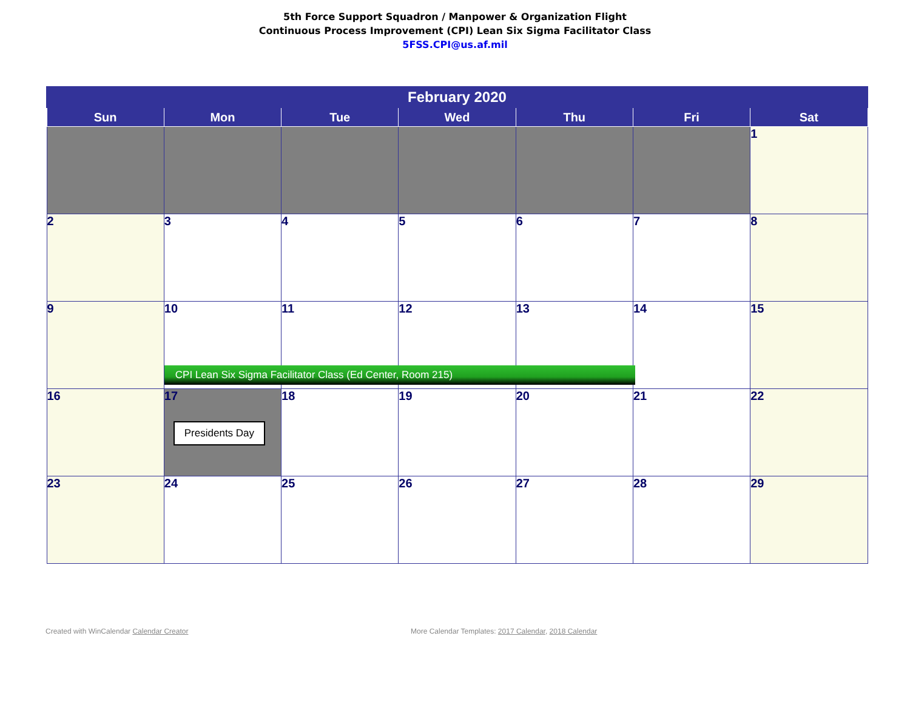5th Force Support Squadron / Manpower & Organization Flight
Continuous Process Improvement (CPI) Lean Six Sigma Facilitator Class
5FSS.CPI@us.af.mil
| February 2020 | | | | | | |
| --- | --- | --- | --- | --- | --- | --- |
| Sun | Mon | Tue | Wed | Thu | Fri | Sat |
| | | | | | | 1 |
| 2 | 3 | 4 | 5 | 6 | 7 | 8 |
| 9 | 10 CPI Lean Six Sigma Facilitator Class (Ed Center, Room 215) | 11 | 12 | 13 | 14 | 15 |
| 16 | 17 Presidents Day | 18 | 19 | 20 | 21 | 22 |
| 23 | 24 | 25 | 26 | 27 | 28 | 29 |
Created with WinCalendar Calendar Creator
More Calendar Templates: 2017 Calendar, 2018 Calendar